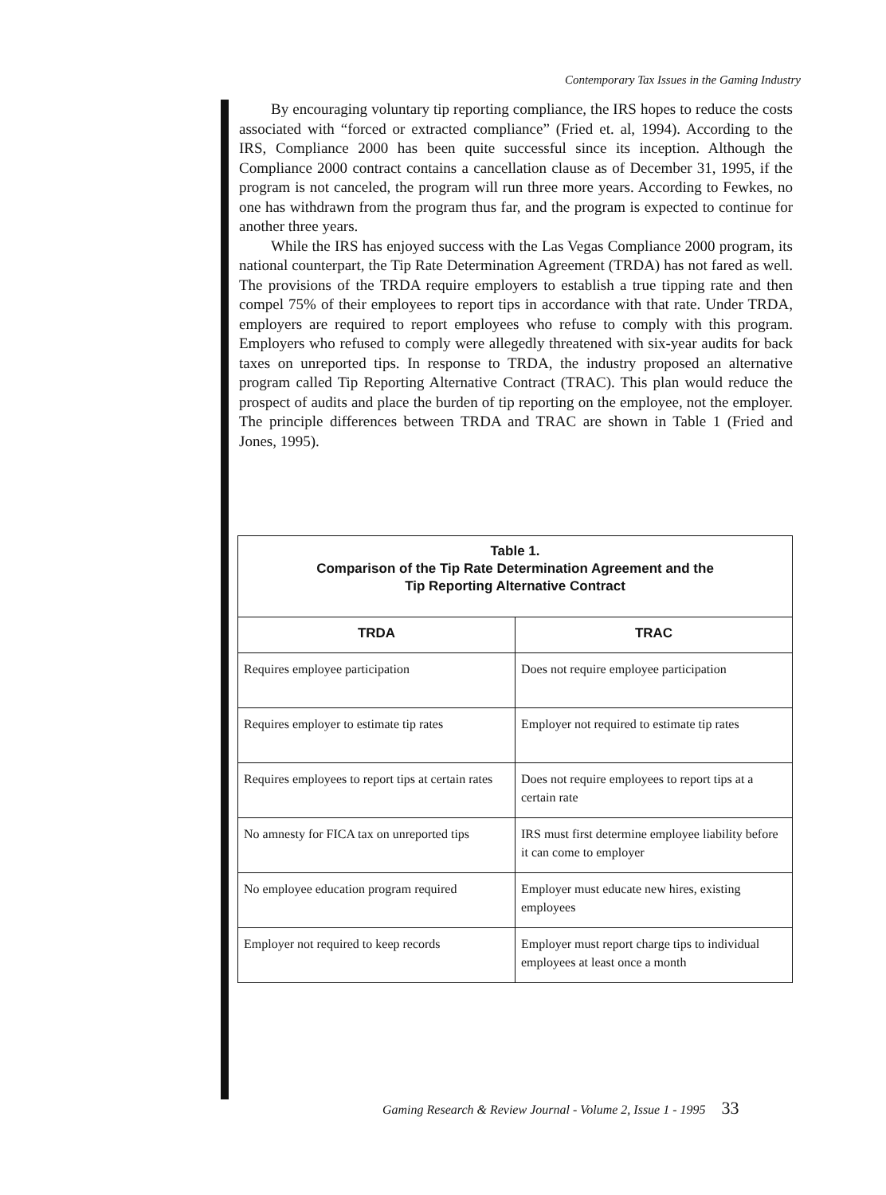Contemporary Tax Issues in the Gaming Industry
By encouraging voluntary tip reporting compliance, the IRS hopes to reduce the costs associated with “forced or extracted compliance” (Fried et. al, 1994). According to the IRS, Compliance 2000 has been quite successful since its inception. Although the Compliance 2000 contract contains a cancellation clause as of December 31, 1995, if the program is not canceled, the program will run three more years. According to Fewkes, no one has withdrawn from the program thus far, and the program is expected to continue for another three years.
While the IRS has enjoyed success with the Las Vegas Compliance 2000 program, its national counterpart, the Tip Rate Determination Agreement (TRDA) has not fared as well. The provisions of the TRDA require employers to establish a true tipping rate and then compel 75% of their employees to report tips in accordance with that rate. Under TRDA, employers are required to report employees who refuse to comply with this program. Employers who refused to comply were allegedly threatened with six-year audits for back taxes on unreported tips. In response to TRDA, the industry proposed an alternative program called Tip Reporting Alternative Contract (TRAC). This plan would reduce the prospect of audits and place the burden of tip reporting on the employee, not the employer. The principle differences between TRDA and TRAC are shown in Table 1 (Fried and Jones, 1995).
| Table 1. Comparison of the Tip Rate Determination Agreement and the Tip Reporting Alternative Contract | |
| TRDA | TRAC |
| Requires employee participation | Does not require employee participation |
| Requires employer to estimate tip rates | Employer not required to estimate tip rates |
| Requires employees to report tips at certain rates | Does not require employees to report tips at a certain rate |
| No amnesty for FICA tax on unreported tips | IRS must first determine employee liability before it can come to employer |
| No employee education program required | Employer must educate new hires, existing employees |
| Employer not required to keep records | Employer must report charge tips to individual employees at least once a month |
Gaming Research & Review Journal - Volume 2, Issue 1 - 1995 33